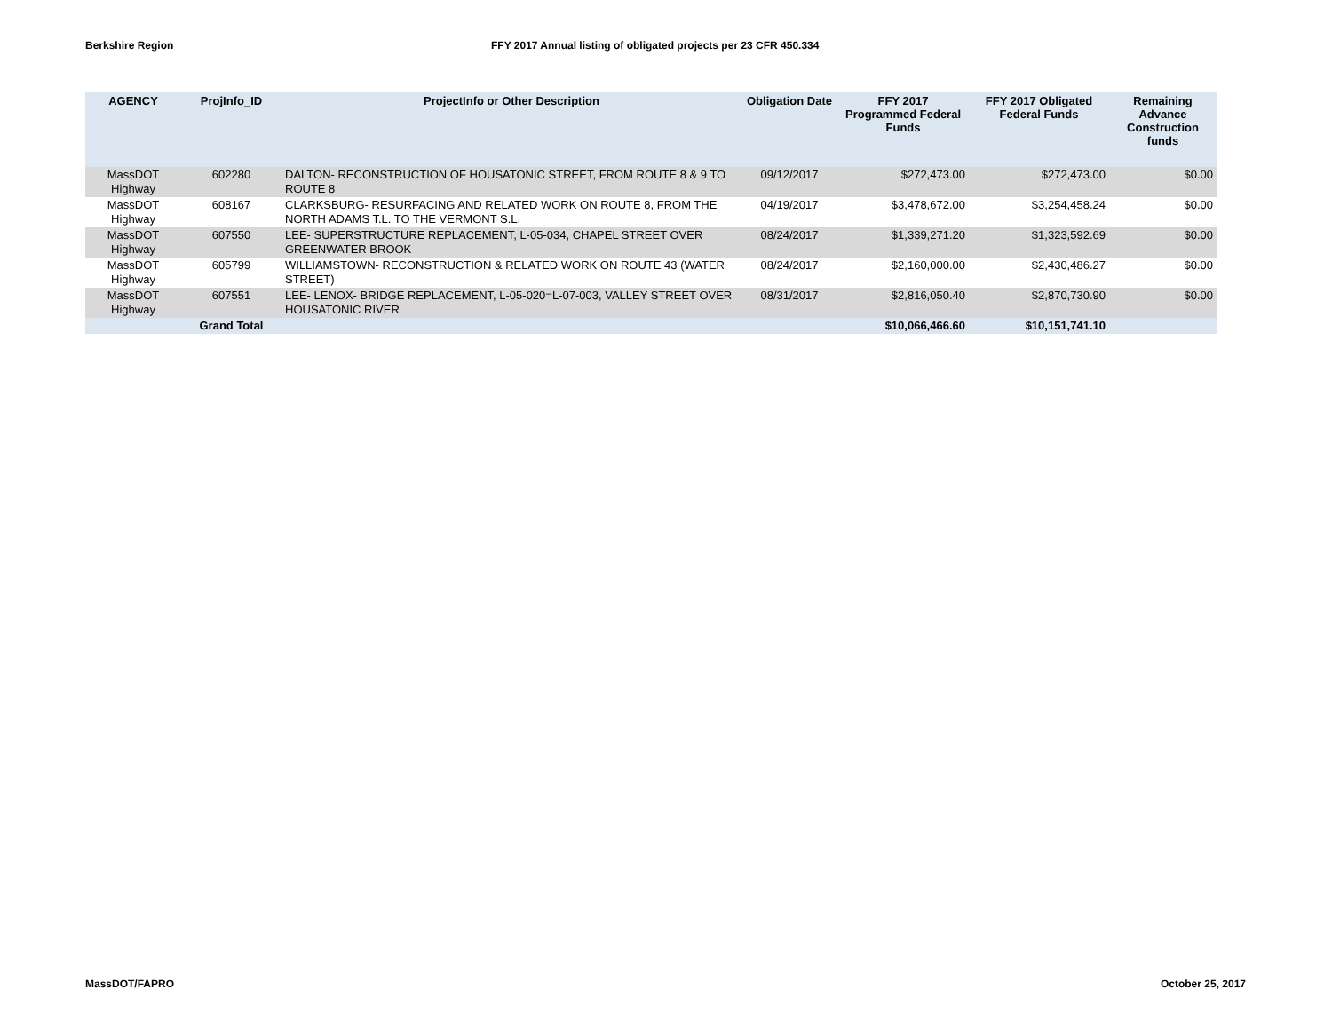Berkshire Region FFY 2017 Annual listing of obligated projects per 23 CFR 450.334
| AGENCY | ProjInfo_ID | ProjectInfo or Other Description | Obligation Date | FFY 2017 Programmed Federal Funds | FFY 2017 Obligated Federal Funds | Remaining Advance Construction funds |
| --- | --- | --- | --- | --- | --- | --- |
| MassDOT Highway | 602280 | DALTON- RECONSTRUCTION OF HOUSATONIC STREET, FROM ROUTE 8 & 9 TO ROUTE 8 | 09/12/2017 | $272,473.00 | $272,473.00 | $0.00 |
| MassDOT Highway | 608167 | CLARKSBURG- RESURFACING AND RELATED WORK ON ROUTE 8, FROM THE NORTH ADAMS T.L. TO THE VERMONT S.L. | 04/19/2017 | $3,478,672.00 | $3,254,458.24 | $0.00 |
| MassDOT Highway | 607550 | LEE- SUPERSTRUCTURE REPLACEMENT, L-05-034, CHAPEL STREET OVER GREENWATER BROOK | 08/24/2017 | $1,339,271.20 | $1,323,592.69 | $0.00 |
| MassDOT Highway | 605799 | WILLIAMSTOWN- RECONSTRUCTION & RELATED WORK ON ROUTE 43 (WATER STREET) | 08/24/2017 | $2,160,000.00 | $2,430,486.27 | $0.00 |
| MassDOT Highway | 607551 | LEE- LENOX- BRIDGE REPLACEMENT, L-05-020=L-07-003, VALLEY STREET OVER HOUSATONIC RIVER | 08/31/2017 | $2,816,050.40 | $2,870,730.90 | $0.00 |
| | Grand Total | | | $10,066,466.60 | $10,151,741.10 | |
MassDOT/FAPRO October 25, 2017